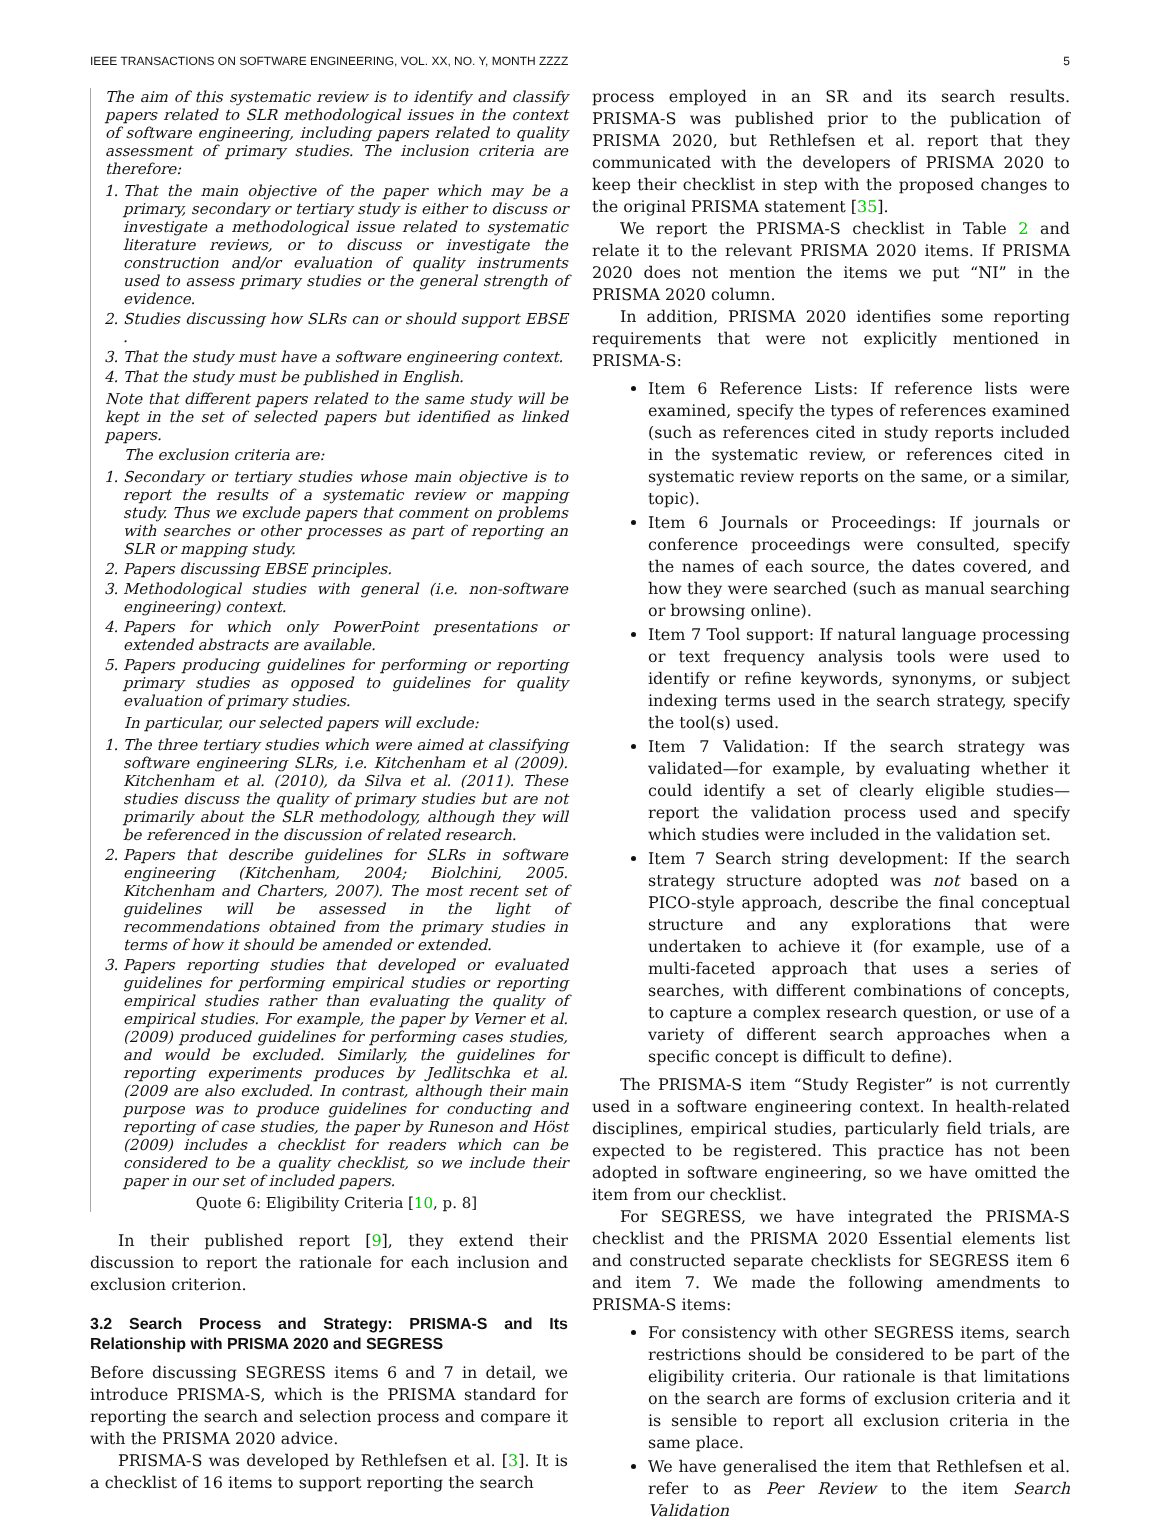IEEE TRANSACTIONS ON SOFTWARE ENGINEERING, VOL. XX, NO. Y, MONTH ZZZZ 5
The aim of this systematic review is to identify and classify papers related to SLR methodological issues in the context of software engineering, including papers related to quality assessment of primary studies. The inclusion criteria are therefore:
1. That the main objective of the paper which may be a primary, secondary or tertiary study is either to discuss or investigate a methodological issue related to systematic literature reviews, or to discuss or investigate the construction and/or evaluation of quality instruments used to assess primary studies or the general strength of evidence.
2. Studies discussing how SLRs can or should support EBSE .
3. That the study must have a software engineering context.
4. That the study must be published in English.
Note that different papers related to the same study will be kept in the set of selected papers but identified as linked papers.
The exclusion criteria are:
1. Secondary or tertiary studies whose main objective is to report the results of a systematic review or mapping study. Thus we exclude papers that comment on problems with searches or other processes as part of reporting an SLR or mapping study.
2. Papers discussing EBSE principles.
3. Methodological studies with general (i.e. non-software engineering) context.
4. Papers for which only PowerPoint presentations or extended abstracts are available.
5. Papers producing guidelines for performing or reporting primary studies as opposed to guidelines for quality evaluation of primary studies.
In particular, our selected papers will exclude:
1. The three tertiary studies which were aimed at classifying software engineering SLRs, i.e. Kitchenham et al (2009). Kitchenham et al. (2010), da Silva et al. (2011). These studies discuss the quality of primary studies but are not primarily about the SLR methodology, although they will be referenced in the discussion of related research.
2. Papers that describe guidelines for SLRs in software engineering (Kitchenham, 2004; Biolchini, 2005. Kitchenham and Charters, 2007). The most recent set of guidelines will be assessed in the light of recommendations obtained from the primary studies in terms of how it should be amended or extended.
3. Papers reporting studies that developed or evaluated guidelines for performing empirical studies or reporting empirical studies rather than evaluating the quality of empirical studies. For example, the paper by Verner et al. (2009) produced guidelines for performing cases studies, and would be excluded. Similarly, the guidelines for reporting experiments produces by Jedlitschka et al. (2009 are also excluded. In contrast, although their main purpose was to produce guidelines for conducting and reporting of case studies, the paper by Runeson and Höst (2009) includes a checklist for readers which can be considered to be a quality checklist, so we include their paper in our set of included papers.
Quote 6: Eligibility Criteria [10, p. 8]
In their published report [9], they extend their discussion to report the rationale for each inclusion and exclusion criterion.
3.2 Search Process and Strategy: PRISMA-S and Its Relationship with PRISMA 2020 and SEGRESS
Before discussing SEGRESS items 6 and 7 in detail, we introduce PRISMA-S, which is the PRISMA standard for reporting the search and selection process and compare it with the PRISMA 2020 advice.
PRISMA-S was developed by Rethlefsen et al. [3]. It is a checklist of 16 items to support reporting the search
process employed in an SR and its search results. PRISMA-S was published prior to the publication of PRISMA 2020, but Rethlefsen et al. report that they communicated with the developers of PRISMA 2020 to keep their checklist in step with the proposed changes to the original PRISMA statement [35].
We report the PRISMA-S checklist in Table 2 and relate it to the relevant PRISMA 2020 items. If PRISMA 2020 does not mention the items we put “NI” in the PRISMA 2020 column.
In addition, PRISMA 2020 identifies some reporting requirements that were not explicitly mentioned in PRISMA-S:
Item 6 Reference Lists: If reference lists were examined, specify the types of references examined (such as references cited in study reports included in the systematic review, or references cited in systematic review reports on the same, or a similar, topic).
Item 6 Journals or Proceedings: If journals or conference proceedings were consulted, specify the names of each source, the dates covered, and how they were searched (such as manual searching or browsing online).
Item 7 Tool support: If natural language processing or text frequency analysis tools were used to identify or refine keywords, synonyms, or subject indexing terms used in the search strategy, specify the tool(s) used.
Item 7 Validation: If the search strategy was validated—for example, by evaluating whether it could identify a set of clearly eligible studies—report the validation process used and specify which studies were included in the validation set.
Item 7 Search string development: If the search strategy structure adopted was not based on a PICO-style approach, describe the final conceptual structure and any explorations that were undertaken to achieve it (for example, use of a multi-faceted approach that uses a series of searches, with different combinations of concepts, to capture a complex research question, or use of a variety of different search approaches when a specific concept is difficult to define).
The PRISMA-S item “Study Register” is not currently used in a software engineering context. In health-related disciplines, empirical studies, particularly field trials, are expected to be registered. This practice has not been adopted in software engineering, so we have omitted the item from our checklist.
For SEGRESS, we have integrated the PRISMA-S checklist and the PRISMA 2020 Essential elements list and constructed separate checklists for SEGRESS item 6 and item 7. We made the following amendments to PRISMA-S items:
For consistency with other SEGRESS items, search restrictions should be considered to be part of the eligibility criteria. Our rationale is that limitations on the search are forms of exclusion criteria and it is sensible to report all exclusion criteria in the same place.
We have generalised the item that Rethlefsen et al. refer to as Peer Review to the item Search Validation